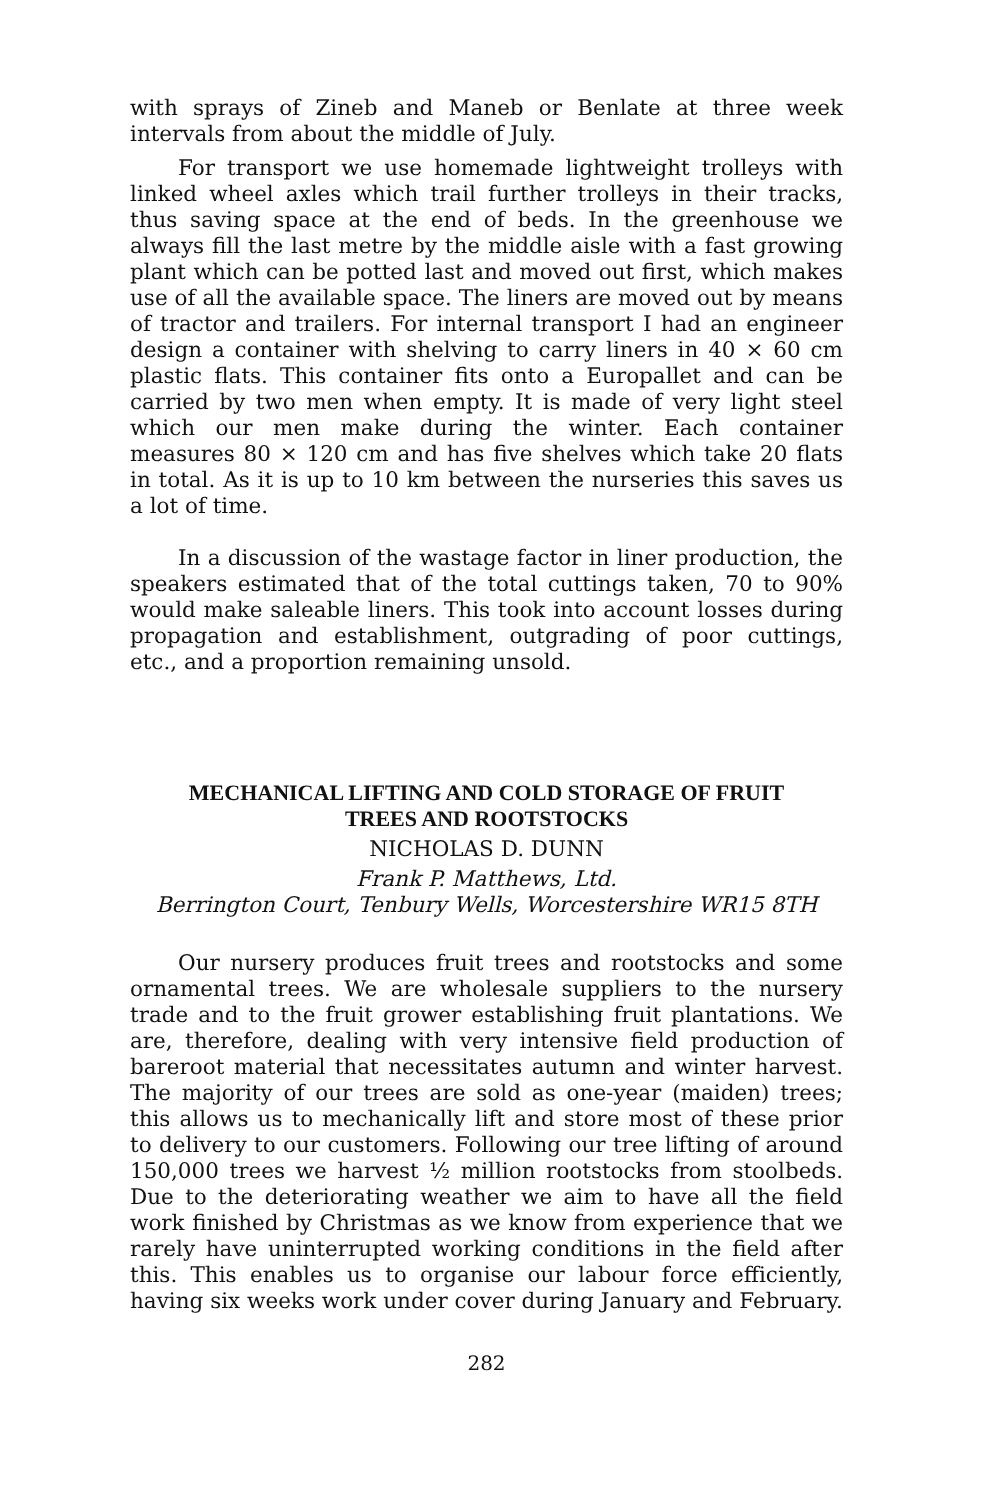with sprays of Zineb and Maneb or Benlate at three week intervals from about the middle of July.
For transport we use homemade lightweight trolleys with linked wheel axles which trail further trolleys in their tracks, thus saving space at the end of beds. In the greenhouse we always fill the last metre by the middle aisle with a fast growing plant which can be potted last and moved out first, which makes use of all the available space. The liners are moved out by means of tractor and trailers. For internal transport I had an engineer design a container with shelving to carry liners in 40 × 60 cm plastic flats. This container fits onto a Europallet and can be carried by two men when empty. It is made of very light steel which our men make during the winter. Each container measures 80 × 120 cm and has five shelves which take 20 flats in total. As it is up to 10 km between the nurseries this saves us a lot of time.
In a discussion of the wastage factor in liner production, the speakers estimated that of the total cuttings taken, 70 to 90% would make saleable liners. This took into account losses during propagation and establishment, outgrading of poor cuttings, etc., and a proportion remaining unsold.
MECHANICAL LIFTING AND COLD STORAGE OF FRUIT
TREES AND ROOTSTOCKS
NICHOLAS D. DUNN
Frank P. Matthews, Ltd.
Berrington Court, Tenbury Wells, Worcestershire WR15 8TH
Our nursery produces fruit trees and rootstocks and some ornamental trees. We are wholesale suppliers to the nursery trade and to the fruit grower establishing fruit plantations. We are, therefore, dealing with very intensive field production of bareroot material that necessitates autumn and winter harvest. The majority of our trees are sold as one-year (maiden) trees; this allows us to mechanically lift and store most of these prior to delivery to our customers. Following our tree lifting of around 150,000 trees we harvest ½ million rootstocks from stoolbeds. Due to the deteriorating weather we aim to have all the field work finished by Christmas as we know from experience that we rarely have uninterrupted working conditions in the field after this. This enables us to organise our labour force efficiently, having six weeks work under cover during January and February.
282